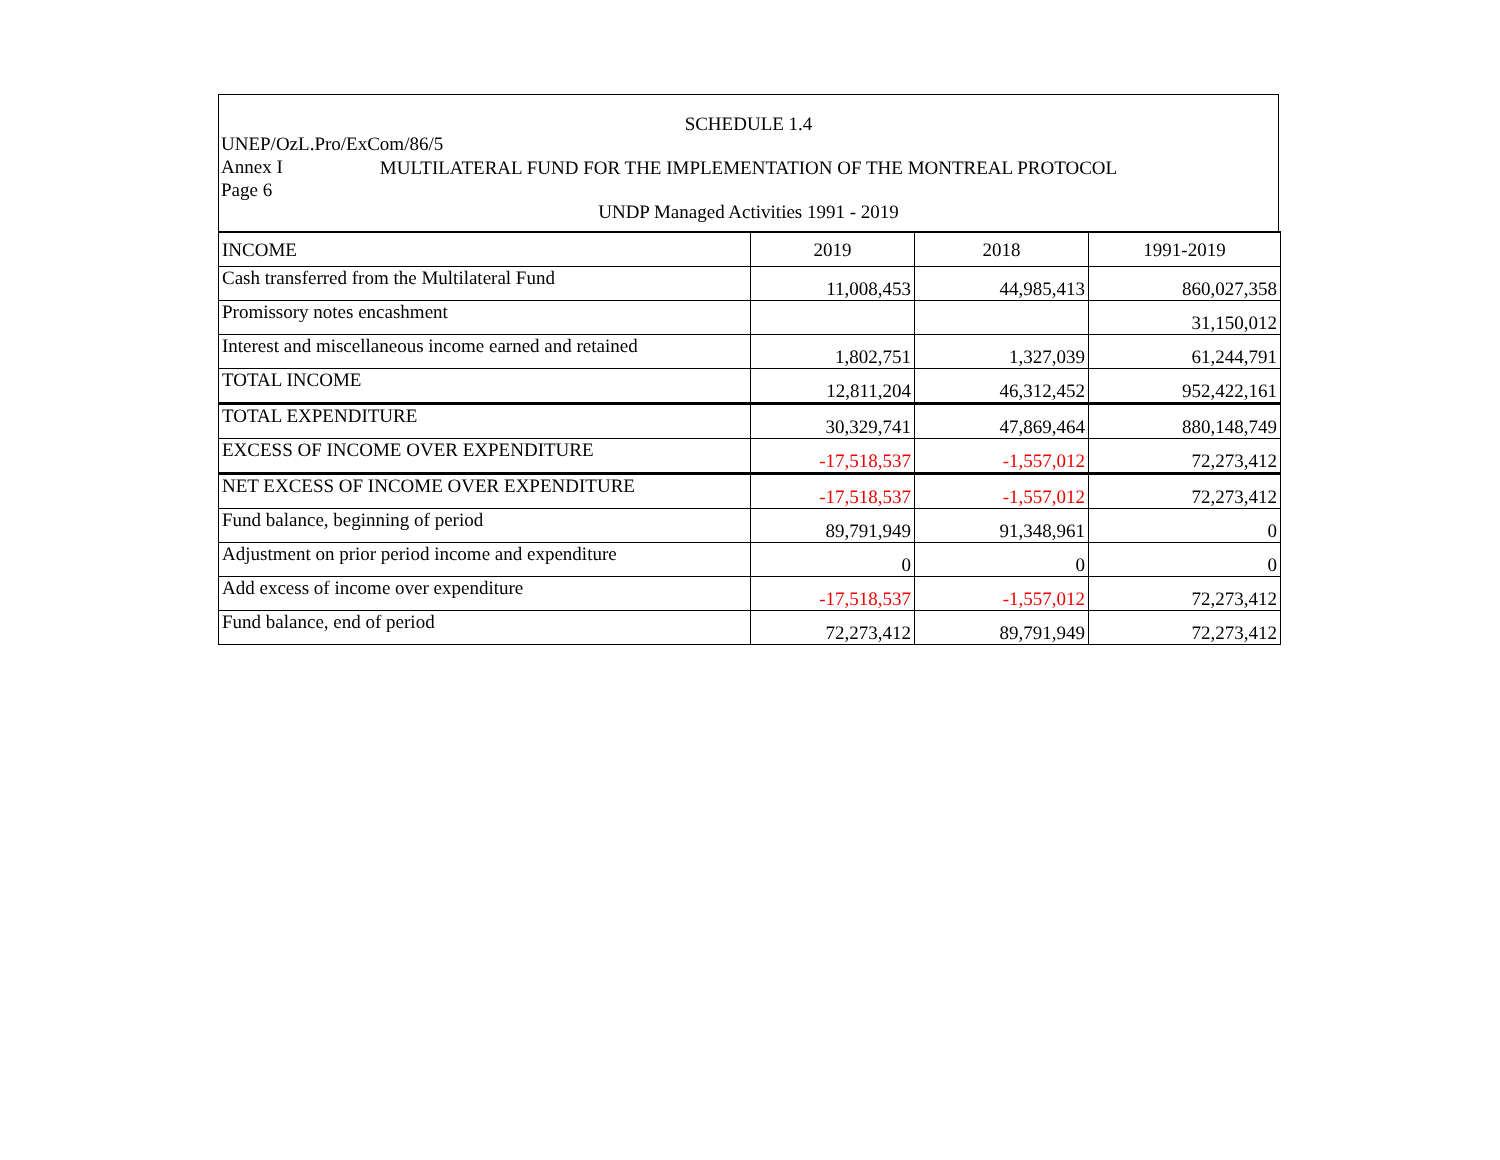UNEP/OzL.Pro/ExCom/86/5
Annex I
Page 6
SCHEDULE 1.4
MULTILATERAL FUND FOR THE IMPLEMENTATION OF THE MONTREAL PROTOCOL
UNDP Managed Activities 1991 - 2019
| INCOME | 2019 | 2018 | 1991-2019 |
| --- | --- | --- | --- |
| Cash transferred from the Multilateral Fund | 11,008,453 | 44,985,413 | 860,027,358 |
| Promissory notes encashment | | | 31,150,012 |
| Interest and miscellaneous income earned and retained | 1,802,751 | 1,327,039 | 61,244,791 |
| TOTAL INCOME | 12,811,204 | 46,312,452 | 952,422,161 |
| TOTAL EXPENDITURE | 30,329,741 | 47,869,464 | 880,148,749 |
| EXCESS OF INCOME OVER EXPENDITURE | -17,518,537 | -1,557,012 | 72,273,412 |
| NET EXCESS OF INCOME OVER EXPENDITURE | -17,518,537 | -1,557,012 | 72,273,412 |
| Fund balance, beginning of period | 89,791,949 | 91,348,961 | 0 |
| Adjustment on prior period income and expenditure | 0 | 0 | 0 |
| Add excess of income over expenditure | -17,518,537 | -1,557,012 | 72,273,412 |
| Fund balance, end of period | 72,273,412 | 89,791,949 | 72,273,412 |